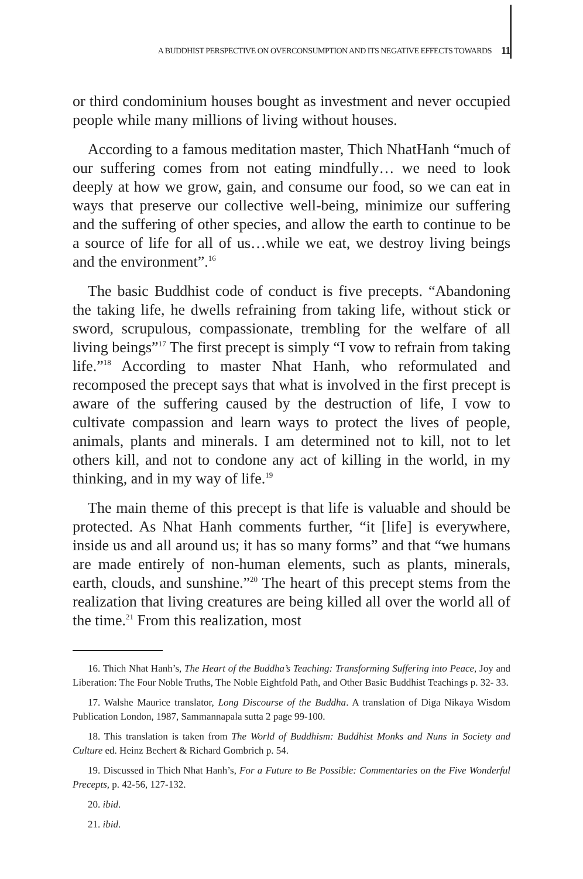A BUDDHIST PERSPECTIVE ON OVERCONSUMPTION AND ITS NEGATIVE EFFECTS TOWARDS 11
or third condominium houses bought as investment and never occupied people while many millions of living without houses.
According to a famous meditation master, Thich NhatHanh “much of our suffering comes from not eating mindfully… we need to look deeply at how we grow, gain, and consume our food, so we can eat in ways that preserve our collective well-being, minimize our suffering and the suffering of other species, and allow the earth to continue to be a source of life for all of us…while we eat, we destroy living beings and the environment”.<sup>16</sup>
The basic Buddhist code of conduct is five precepts. “Abandoning the taking life, he dwells refraining from taking life, without stick or sword, scrupulous, compassionate, trembling for the welfare of all living beings”<sup>17</sup> The first precept is simply “I vow to refrain from taking life.”<sup>18</sup> According to master Nhat Hanh, who reformulated and recomposed the precept says that what is involved in the first precept is aware of the suffering caused by the destruction of life, I vow to cultivate compassion and learn ways to protect the lives of people, animals, plants and minerals. I am determined not to kill, not to let others kill, and not to condone any act of killing in the world, in my thinking, and in my way of life.<sup>19</sup>
The main theme of this precept is that life is valuable and should be protected. As Nhat Hanh comments further, “it [life] is everywhere, inside us and all around us; it has so many forms” and that “we humans are made entirely of non-human elements, such as plants, minerals, earth, clouds, and sunshine.”<sup>20</sup> The heart of this precept stems from the realization that living creatures are being killed all over the world all of the time.<sup>21</sup> From this realization, most
16. Thich Nhat Hanh’s, The Heart of the Buddha’s Teaching: Transforming Suffering into Peace, Joy and Liberation: The Four Noble Truths, The Noble Eightfold Path, and Other Basic Buddhist Teachings p. 32- 33.
17. Walshe Maurice translator, Long Discourse of the Buddha. A translation of Diga Nikaya Wisdom Publication London, 1987, Sammannapala sutta 2 page 99-100.
18. This translation is taken from The World of Buddhism: Buddhist Monks and Nuns in Society and Culture ed. Heinz Bechert & Richard Gombrich p. 54.
19. Discussed in Thich Nhat Hanh’s, For a Future to Be Possible: Commentaries on the Five Wonderful Precepts, p. 42-56, 127-132.
20. ibid.
21. ibid.